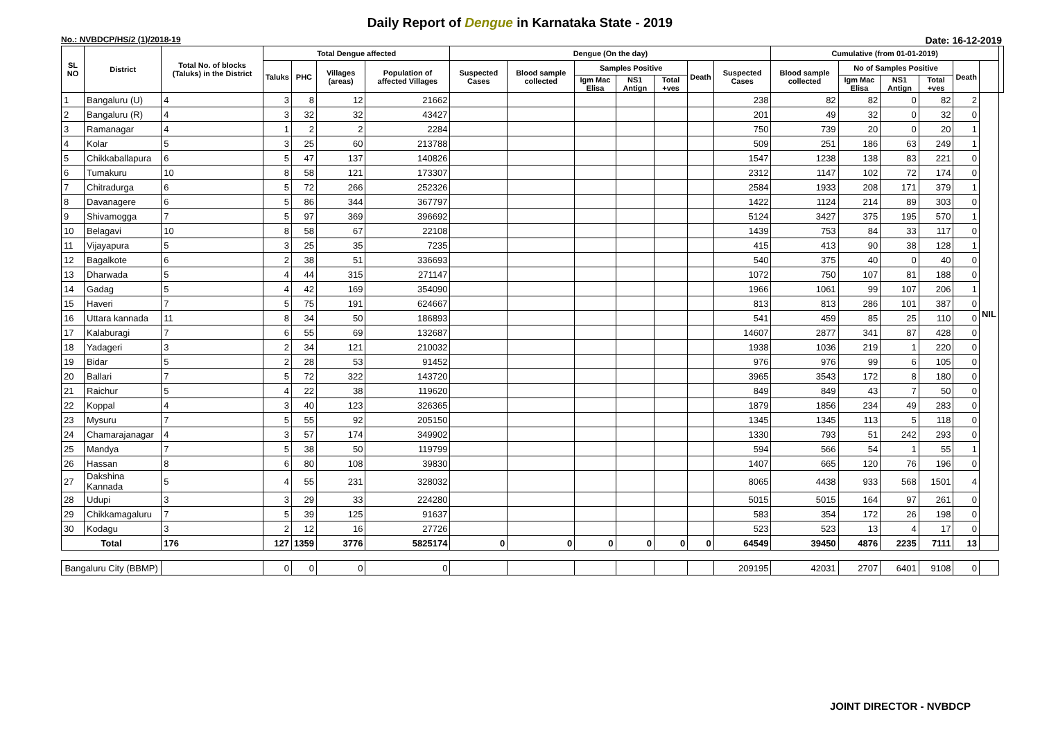Daily Report of Dengue in Karnataka State - 2019
No.: NVBDCP/HS/2 (1)/2018-19 Date: 16-12-2019
| SL NO | District | Total No. of blocks (Taluks) in the District | Total Dengue affected | | | | Dengue (On the day) | | | | | | | Cumulative (from 01-01-2019) | | | | | | |
| --- | --- | --- | --- | --- | --- | --- | --- | --- | --- | --- | --- | --- | --- | --- | --- | --- | --- | --- | --- | --- |
| | | | Taluks | PHC | Villages (areas) | Population of affected Villages | Suspected Cases | Blood sample collected | Samples Positive | | | Death | Suspected Cases | Blood sample collected | No of Samples Positive | | | Death | | |
| | | | | | | | | | Igm Mac Elisa | NS1 Antign | Total +ves | | | | Igm Mac Elisa | NS1 Antign | Total +ves | | | |
| 1 | Bangaluru (U) | 4 | 3 | 8 | 12 | 21662 | | | | | | | 238 | 82 | 82 | 0 | 82 | 2 | NIL | |
| 2 | Bangaluru (R) | 4 | 3 | 32 | 32 | 43427 | | | | | | | 201 | 49 | 32 | 0 | 32 | 0 | | |
| 3 | Ramanagar | 4 | 1 | 2 | 2 | 2284 | | | | | | | 750 | 739 | 20 | 0 | 20 | 1 | | |
| 4 | Kolar | 5 | 3 | 25 | 60 | 213788 | | | | | | | 509 | 251 | 186 | 63 | 249 | 1 | | |
| 5 | Chikkaballapura | 6 | 5 | 47 | 137 | 140826 | | | | | | | 1547 | 1238 | 138 | 83 | 221 | 0 | | |
| 6 | Tumakuru | 10 | 8 | 58 | 121 | 173307 | | | | | | | 2312 | 1147 | 102 | 72 | 174 | 0 | | |
| 7 | Chitradurga | 6 | 5 | 72 | 266 | 252326 | | | | | | | 2584 | 1933 | 208 | 171 | 379 | 1 | | |
| 8 | Davanagere | 6 | 5 | 86 | 344 | 367797 | | | | | | | 1422 | 1124 | 214 | 89 | 303 | 0 | | |
| 9 | Shivamogga | 7 | 5 | 97 | 369 | 396692 | | | | | | | 5124 | 3427 | 375 | 195 | 570 | 1 | | |
| 10 | Belagavi | 10 | 8 | 58 | 67 | 22108 | | | | | | | 1439 | 753 | 84 | 33 | 117 | 0 | | |
| 11 | Vijayapura | 5 | 3 | 25 | 35 | 7235 | | | | | | | 415 | 413 | 90 | 38 | 128 | 1 | | |
| 12 | Bagalkote | 6 | 2 | 38 | 51 | 336693 | | | | | | | 540 | 375 | 40 | 0 | 40 | 0 | | |
| 13 | Dharwada | 5 | 4 | 44 | 315 | 271147 | | | | | | | 1072 | 750 | 107 | 81 | 188 | 0 | | |
| 14 | Gadag | 5 | 4 | 42 | 169 | 354090 | | | | | | | 1966 | 1061 | 99 | 107 | 206 | 1 | | |
| 15 | Haveri | 7 | 5 | 75 | 191 | 624667 | | | | | | | 813 | 813 | 286 | 101 | 387 | 0 | | |
| 16 | Uttara kannada | 11 | 8 | 34 | 50 | 186893 | | | | | | | 541 | 459 | 85 | 25 | 110 | 0 | | |
| 17 | Kalaburagi | 7 | 6 | 55 | 69 | 132687 | | | | | | | 14607 | 2877 | 341 | 87 | 428 | 0 | | |
| 18 | Yadageri | 3 | 2 | 34 | 121 | 210032 | | | | | | | 1938 | 1036 | 219 | 1 | 220 | 0 | | |
| 19 | Bidar | 5 | 2 | 28 | 53 | 91452 | | | | | | | 976 | 976 | 99 | 6 | 105 | 0 | | |
| 20 | Ballari | 7 | 5 | 72 | 322 | 143720 | | | | | | | 3965 | 3543 | 172 | 8 | 180 | 0 | | |
| 21 | Raichur | 5 | 4 | 22 | 38 | 119620 | | | | | | | 849 | 849 | 43 | 7 | 50 | 0 | | |
| 22 | Koppal | 4 | 3 | 40 | 123 | 326365 | | | | | | | 1879 | 1856 | 234 | 49 | 283 | 0 | | |
| 23 | Mysuru | 7 | 5 | 55 | 92 | 205150 | | | | | | | 1345 | 1345 | 113 | 5 | 118 | 0 | | |
| 24 | Chamarajanagar | 4 | 3 | 57 | 174 | 349902 | | | | | | | 1330 | 793 | 51 | 242 | 293 | 0 | | |
| 25 | Mandya | 7 | 5 | 38 | 50 | 119799 | | | | | | | 594 | 566 | 54 | 1 | 55 | 1 | | |
| 26 | Hassan | 8 | 6 | 80 | 108 | 39830 | | | | | | | 1407 | 665 | 120 | 76 | 196 | 0 | | |
| 27 | Dakshina Kannada | 5 | 4 | 55 | 231 | 328032 | | | | | | | 8065 | 4438 | 933 | 568 | 1501 | 4 | | |
| 28 | Udupi | 3 | 3 | 29 | 33 | 224280 | | | | | | | 5015 | 5015 | 164 | 97 | 261 | 0 | | |
| 29 | Chikkamagaluru | 7 | 5 | 39 | 125 | 91637 | | | | | | | 583 | 354 | 172 | 26 | 198 | 0 | | |
| 30 | Kodagu | 3 | 2 | 12 | 16 | 27726 | | | | | | | 523 | 523 | 13 | 4 | 17 | 0 | | |
| Total | | 176 | 127 | 1359 | 3776 | 5825174 | 0 | 0 | 0 | 0 | 0 | 0 | 64549 | 39450 | 4876 | 2235 | 7111 | 13 | | |
| Bangaluru City (BBMP) | | | 0 | 0 | 0 | 0 | | | | | | | 209195 | 42031 | 2707 | 6401 | 9108 | 0 | | |
JOINT DIRECTOR - NVBDCP